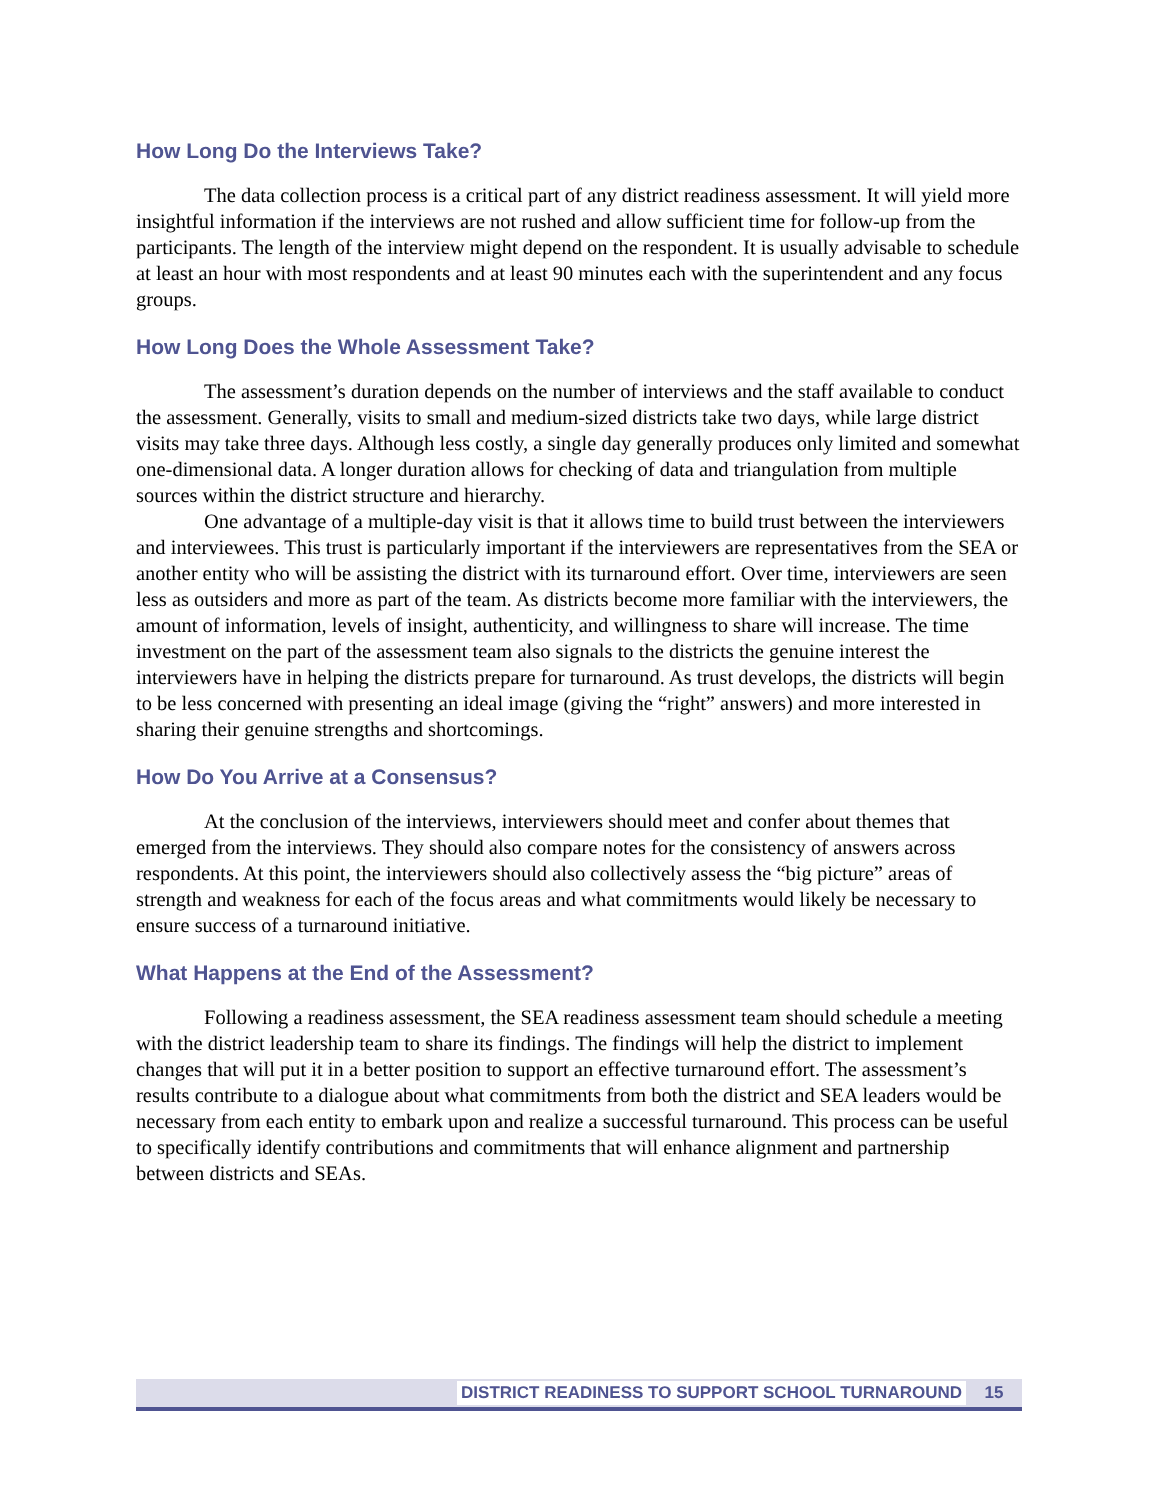How Long Do the Interviews Take?
The data collection process is a critical part of any district readiness assessment. It will yield more insightful information if the interviews are not rushed and allow sufficient time for follow-up from the participants. The length of the interview might depend on the respondent. It is usually advisable to schedule at least an hour with most respondents and at least 90 minutes each with the superintendent and any focus groups.
How Long Does the Whole Assessment Take?
The assessment’s duration depends on the number of interviews and the staff available to conduct the assessment. Generally, visits to small and medium-sized districts take two days, while large district visits may take three days. Although less costly, a single day generally produces only limited and somewhat one-dimensional data. A longer duration allows for checking of data and triangulation from multiple sources within the district structure and hierarchy.
One advantage of a multiple-day visit is that it allows time to build trust between the interviewers and interviewees. This trust is particularly important if the interviewers are representatives from the SEA or another entity who will be assisting the district with its turnaround effort. Over time, interviewers are seen less as outsiders and more as part of the team. As districts become more familiar with the interviewers, the amount of information, levels of insight, authenticity, and willingness to share will increase. The time investment on the part of the assessment team also signals to the districts the genuine interest the interviewers have in helping the districts prepare for turnaround. As trust develops, the districts will begin to be less concerned with presenting an ideal image (giving the “right” answers) and more interested in sharing their genuine strengths and shortcomings.
How Do You Arrive at a Consensus?
At the conclusion of the interviews, interviewers should meet and confer about themes that emerged from the interviews. They should also compare notes for the consistency of answers across respondents. At this point, the interviewers should also collectively assess the “big picture” areas of strength and weakness for each of the focus areas and what commitments would likely be necessary to ensure success of a turnaround initiative.
What Happens at the End of the Assessment?
Following a readiness assessment, the SEA readiness assessment team should schedule a meeting with the district leadership team to share its findings. The findings will help the district to implement changes that will put it in a better position to support an effective turnaround effort. The assessment’s results contribute to a dialogue about what commitments from both the district and SEA leaders would be necessary from each entity to embark upon and realize a successful turnaround. This process can be useful to specifically identify contributions and commitments that will enhance alignment and partnership between districts and SEAs.
DISTRICT READINESS TO SUPPORT SCHOOL TURNAROUND 15